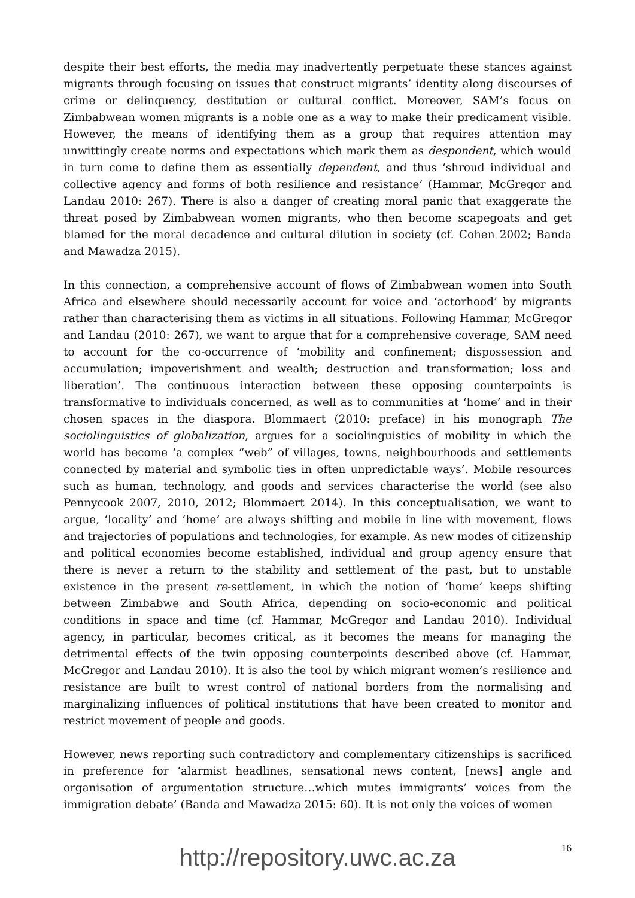despite their best efforts, the media may inadvertently perpetuate these stances against migrants through focusing on issues that construct migrants’ identity along discourses of crime or delinquency, destitution or cultural conflict. Moreover, SAM’s focus on Zimbabwean women migrants is a noble one as a way to make their predicament visible. However, the means of identifying them as a group that requires attention may unwittingly create norms and expectations which mark them as despondent, which would in turn come to define them as essentially dependent, and thus ‘shroud individual and collective agency and forms of both resilience and resistance’ (Hammar, McGregor and Landau 2010: 267). There is also a danger of creating moral panic that exaggerate the threat posed by Zimbabwean women migrants, who then become scapegoats and get blamed for the moral decadence and cultural dilution in society (cf. Cohen 2002; Banda and Mawadza 2015).
In this connection, a comprehensive account of flows of Zimbabwean women into South Africa and elsewhere should necessarily account for voice and ‘actorhood’ by migrants rather than characterising them as victims in all situations. Following Hammar, McGregor and Landau (2010: 267), we want to argue that for a comprehensive coverage, SAM need to account for the co-occurrence of ‘mobility and confinement; dispossession and accumulation; impoverishment and wealth; destruction and transformation; loss and liberation’. The continuous interaction between these opposing counterpoints is transformative to individuals concerned, as well as to communities at ‘home’ and in their chosen spaces in the diaspora. Blommaert (2010: preface) in his monograph The sociolinguistics of globalization, argues for a sociolinguistics of mobility in which the world has become ‘a complex “web” of villages, towns, neighbourhoods and settlements connected by material and symbolic ties in often unpredictable ways’. Mobile resources such as human, technology, and goods and services characterise the world (see also Pennycook 2007, 2010, 2012; Blommaert 2014). In this conceptualisation, we want to argue, ‘locality’ and ‘home’ are always shifting and mobile in line with movement, flows and trajectories of populations and technologies, for example. As new modes of citizenship and political economies become established, individual and group agency ensure that there is never a return to the stability and settlement of the past, but to unstable existence in the present re-settlement, in which the notion of ‘home’ keeps shifting between Zimbabwe and South Africa, depending on socio-economic and political conditions in space and time (cf. Hammar, McGregor and Landau 2010). Individual agency, in particular, becomes critical, as it becomes the means for managing the detrimental effects of the twin opposing counterpoints described above (cf. Hammar, McGregor and Landau 2010). It is also the tool by which migrant women’s resilience and resistance are built to wrest control of national borders from the normalising and marginalizing influences of political institutions that have been created to monitor and restrict movement of people and goods.
However, news reporting such contradictory and complementary citizenships is sacrificed in preference for ‘alarmist headlines, sensational news content, [news] angle and organisation of argumentation structure…which mutes immigrants’ voices from the immigration debate’ (Banda and Mawadza 2015: 60). It is not only the voices of women
16
http://repository.uwc.ac.za